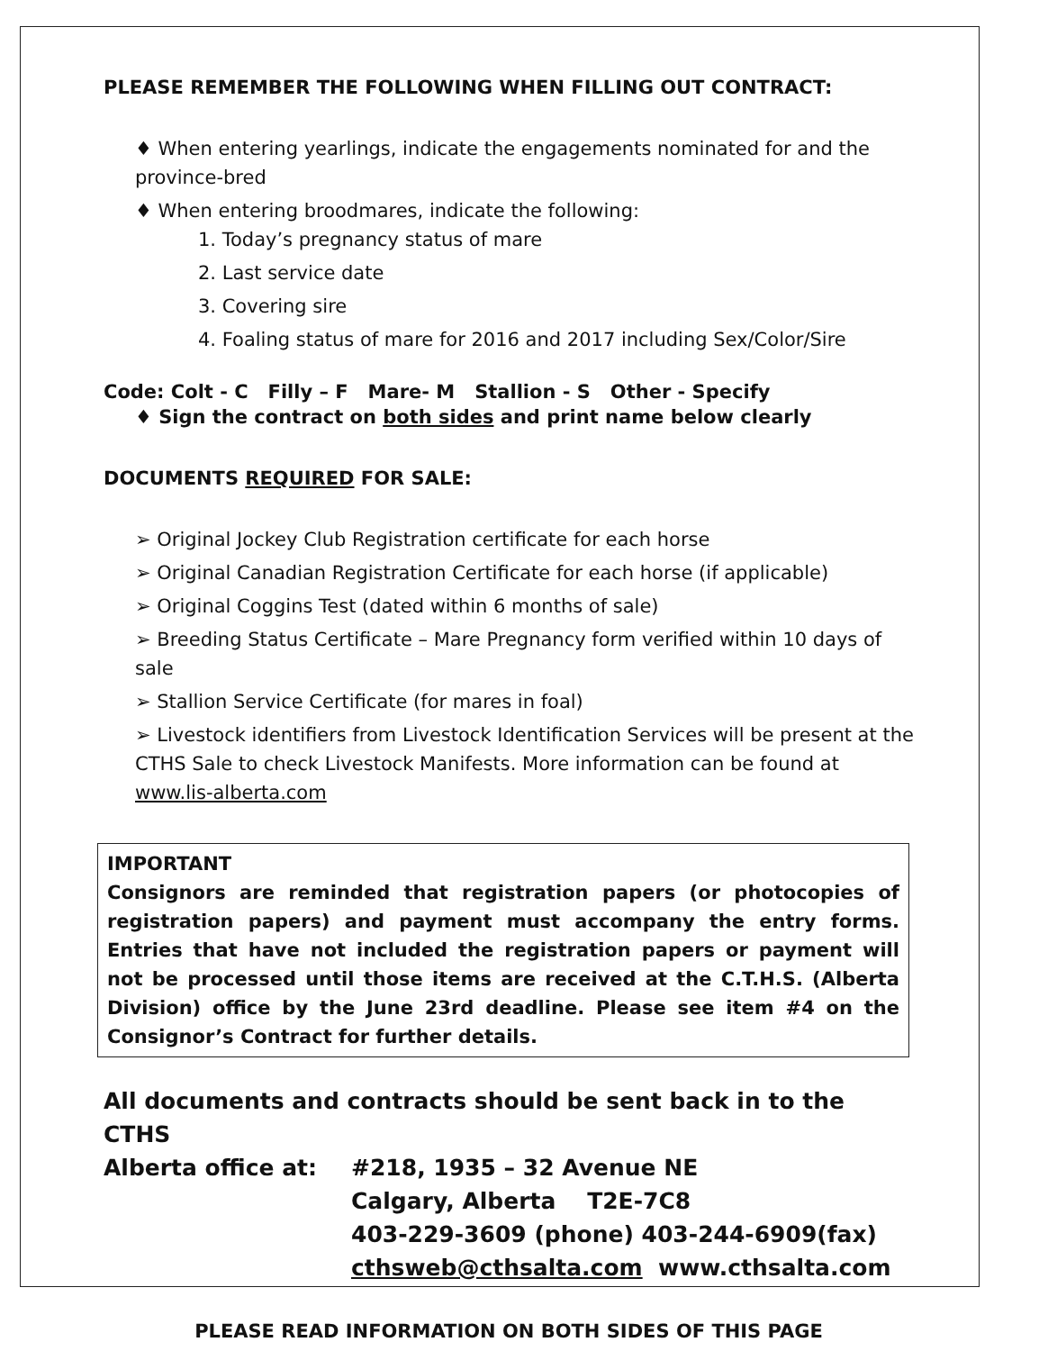PLEASE REMEMBER THE FOLLOWING WHEN FILLING OUT CONTRACT:
♦ When entering yearlings, indicate the engagements nominated for and the province-bred
♦ When entering broodmares, indicate the following:
1. Today’s pregnancy status of mare
2. Last service date
3. Covering sire
4. Foaling status of mare for 2016 and 2017 including Sex/Color/Sire
Code: Colt - C Filly – F Mare- M Stallion - S Other - Specify
♦ Sign the contract on both sides and print name below clearly
DOCUMENTS REQUIRED FOR SALE:
➢ Original Jockey Club Registration certificate for each horse
➢ Original Canadian Registration Certificate for each horse (if applicable)
➢ Original Coggins Test (dated within 6 months of sale)
➢ Breeding Status Certificate – Mare Pregnancy form verified within 10 days of sale
➢ Stallion Service Certificate (for mares in foal)
➢ Livestock identifiers from Livestock Identification Services will be present at the CTHS Sale to check Livestock Manifests. More information can be found at www.lis-alberta.com
IMPORTANT
Consignors are reminded that registration papers (or photocopies of registration papers) and payment must accompany the entry forms. Entries that have not included the registration papers or payment will not be processed until those items are received at the C.T.H.S. (Alberta Division) office by the June 23rd deadline. Please see item #4 on the Consignor’s Contract for further details.
All documents and contracts should be sent back in to the CTHS
Alberta office at:
#218, 1935 – 32 Avenue NE
Calgary, Alberta T2E-7C8
403-229-3609 (phone) 403-244-6909(fax)
cthsweb@cthsalta.com www.cthsalta.com
PLEASE READ INFORMATION ON BOTH SIDES OF THIS PAGE